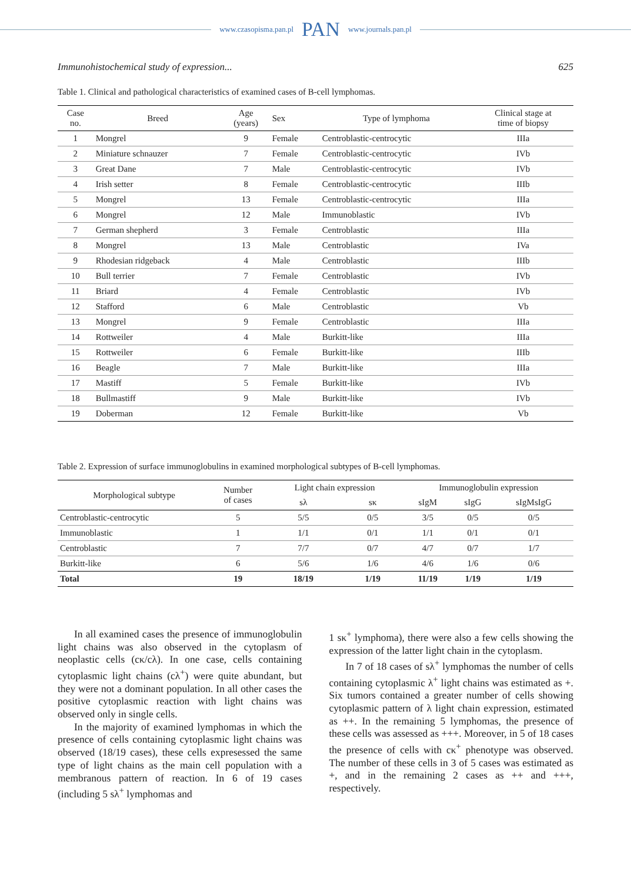www.czasopisma.pan.pl PAN www.journals.pan.pl
Immunohistochemical study of expression... 625
Table 1. Clinical and pathological characteristics of examined cases of B-cell lymphomas.
| Case no. | Breed | Age (years) | Sex | Type of lymphoma | Clinical stage at time of biopsy |
| --- | --- | --- | --- | --- | --- |
| 1 | Mongrel | 9 | Female | Centroblastic-centrocytic | IIIa |
| 2 | Miniature schnauzer | 7 | Female | Centroblastic-centrocytic | IVb |
| 3 | Great Dane | 7 | Male | Centroblastic-centrocytic | IVb |
| 4 | Irish setter | 8 | Female | Centroblastic-centrocytic | IIIb |
| 5 | Mongrel | 13 | Female | Centroblastic-centrocytic | IIIa |
| 6 | Mongrel | 12 | Male | Immunoblastic | IVb |
| 7 | German shepherd | 3 | Female | Centroblastic | IIIa |
| 8 | Mongrel | 13 | Male | Centroblastic | IVa |
| 9 | Rhodesian ridgeback | 4 | Male | Centroblastic | IIIb |
| 10 | Bull terrier | 7 | Female | Centroblastic | IVb |
| 11 | Briard | 4 | Female | Centroblastic | IVb |
| 12 | Stafford | 6 | Male | Centroblastic | Vb |
| 13 | Mongrel | 9 | Female | Centroblastic | IIIa |
| 14 | Rottweiler | 4 | Male | Burkitt-like | IIIa |
| 15 | Rottweiler | 6 | Female | Burkitt-like | IIIb |
| 16 | Beagle | 7 | Male | Burkitt-like | IIIa |
| 17 | Mastiff | 5 | Female | Burkitt-like | IVb |
| 18 | Bullmastiff | 9 | Male | Burkitt-like | IVb |
| 19 | Doberman | 12 | Female | Burkitt-like | Vb |
Table 2. Expression of surface immunoglobulins in examined morphological subtypes of B-cell lymphomas.
| Morphological subtype | Number of cases | Light chain expression | | Immunoglobulin expression | | |
| --- | --- | --- | --- | --- | --- | --- |
| | | sλ | sκ | sIgM | sIgG | sIgMsIgG |
| Centroblastic-centrocytic | 5 | 5/5 | 0/5 | 3/5 | 0/5 | 0/5 |
| Immunoblastic | 1 | 1/1 | 0/1 | 1/1 | 0/1 | 0/1 |
| Centroblastic | 7 | 7/7 | 0/7 | 4/7 | 0/7 | 1/7 |
| Burkitt-like | 6 | 5/6 | 1/6 | 4/6 | 1/6 | 0/6 |
| Total | 19 | 18/19 | 1/19 | 11/19 | 1/19 | 1/19 |
In all examined cases the presence of immunoglobulin light chains was also observed in the cytoplasm of neoplastic cells (cκ/cλ). In one case, cells containing cytoplasmic light chains (cλ<sup>+</sup>) were quite abundant, but they were not a dominant population. In all other cases the positive cytoplasmic reaction with light chains was observed only in single cells.
In the majority of examined lymphomas in which the presence of cells containing cytoplasmic light chains was observed (18/19 cases), these cells expresessed the same type of light chains as the main cell population with a membranous pattern of reaction. In 6 of 19 cases (including 5 sλ<sup>+</sup> lymphomas and
1 sκ<sup>+</sup> lymphoma), there were also a few cells showing the expression of the latter light chain in the cytoplasm.
In 7 of 18 cases of sλ<sup>+</sup> lymphomas the number of cells containing cytoplasmic λ<sup>+</sup> light chains was estimated as +. Six tumors contained a greater number of cells showing cytoplasmic pattern of λ light chain expression, estimated as ++. In the remaining 5 lymphomas, the presence of these cells was assessed as +++. Moreover, in 5 of 18 cases the presence of cells with cκ<sup>+</sup> phenotype was observed. The number of these cells in 3 of 5 cases was estimated as +, and in the remaining 2 cases as ++ and +++, respectively.